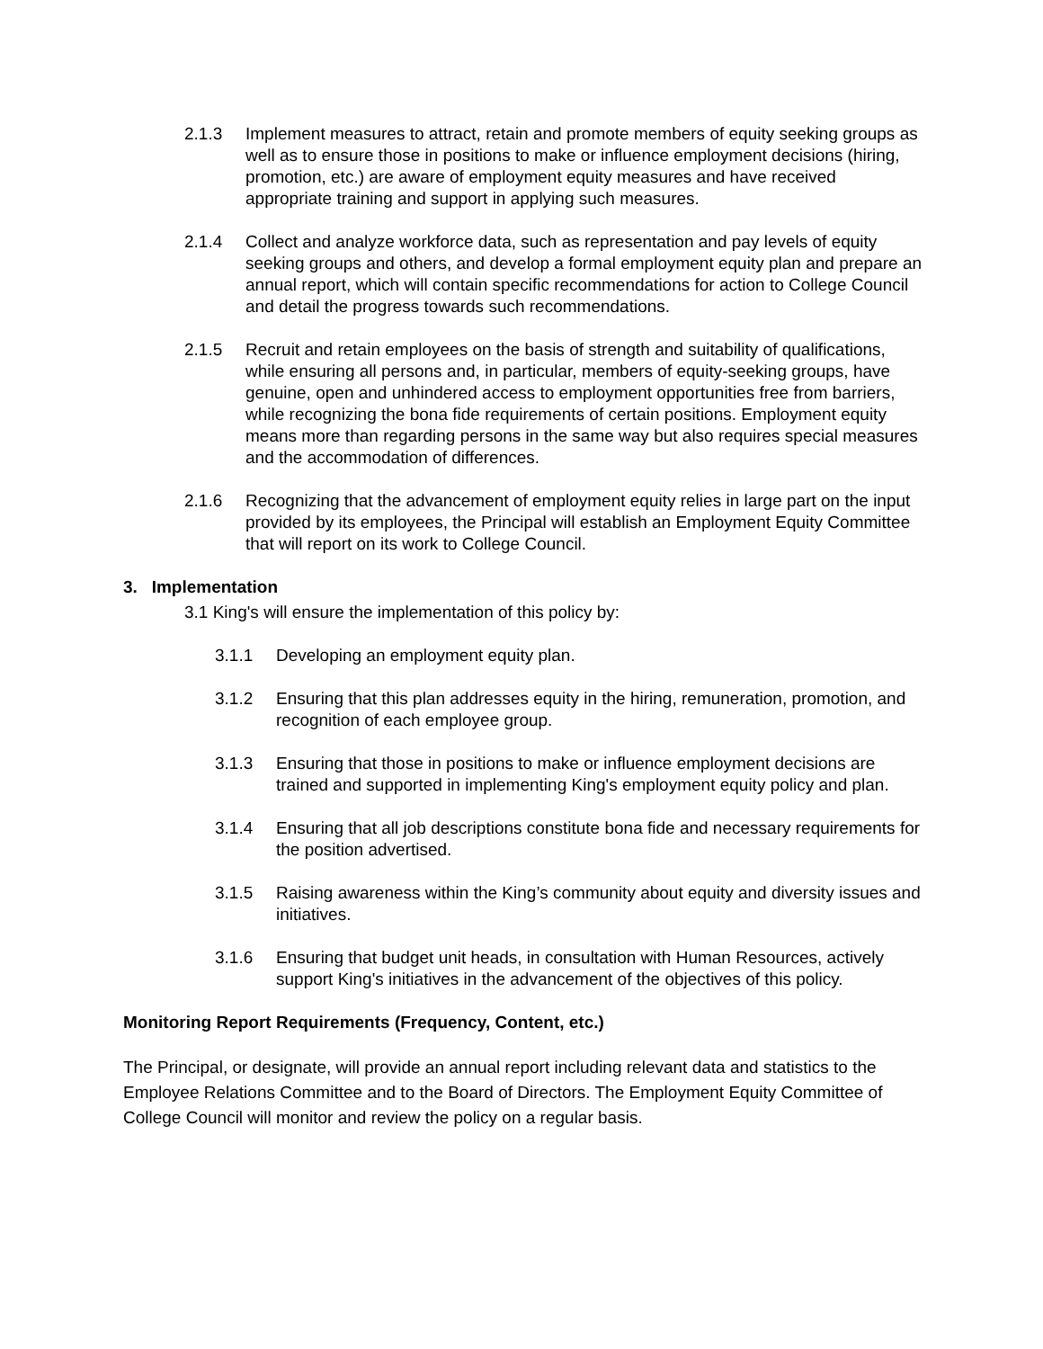2.1.3 Implement measures to attract, retain and promote members of equity seeking groups as well as to ensure those in positions to make or influence employment decisions (hiring, promotion, etc.) are aware of employment equity measures and have received appropriate training and support in applying such measures.
2.1.4 Collect and analyze workforce data, such as representation and pay levels of equity seeking groups and others, and develop a formal employment equity plan and prepare an annual report, which will contain specific recommendations for action to College Council and detail the progress towards such recommendations.
2.1.5 Recruit and retain employees on the basis of strength and suitability of qualifications, while ensuring all persons and, in particular, members of equity-seeking groups, have genuine, open and unhindered access to employment opportunities free from barriers, while recognizing the bona fide requirements of certain positions. Employment equity means more than regarding persons in the same way but also requires special measures and the accommodation of differences.
2.1.6 Recognizing that the advancement of employment equity relies in large part on the input provided by its employees, the Principal will establish an Employment Equity Committee that will report on its work to College Council.
3. Implementation
3.1 King's will ensure the implementation of this policy by:
3.1.1 Developing an employment equity plan.
3.1.2 Ensuring that this plan addresses equity in the hiring, remuneration, promotion, and recognition of each employee group.
3.1.3 Ensuring that those in positions to make or influence employment decisions are trained and supported in implementing King's employment equity policy and plan.
3.1.4 Ensuring that all job descriptions constitute bona fide and necessary requirements for the position advertised.
3.1.5 Raising awareness within the King’s community about equity and diversity issues and initiatives.
3.1.6 Ensuring that budget unit heads, in consultation with Human Resources, actively support King's initiatives in the advancement of the objectives of this policy.
Monitoring Report Requirements (Frequency, Content, etc.)
The Principal, or designate, will provide an annual report including relevant data and statistics to the Employee Relations Committee and to the Board of Directors. The Employment Equity Committee of College Council will monitor and review the policy on a regular basis.